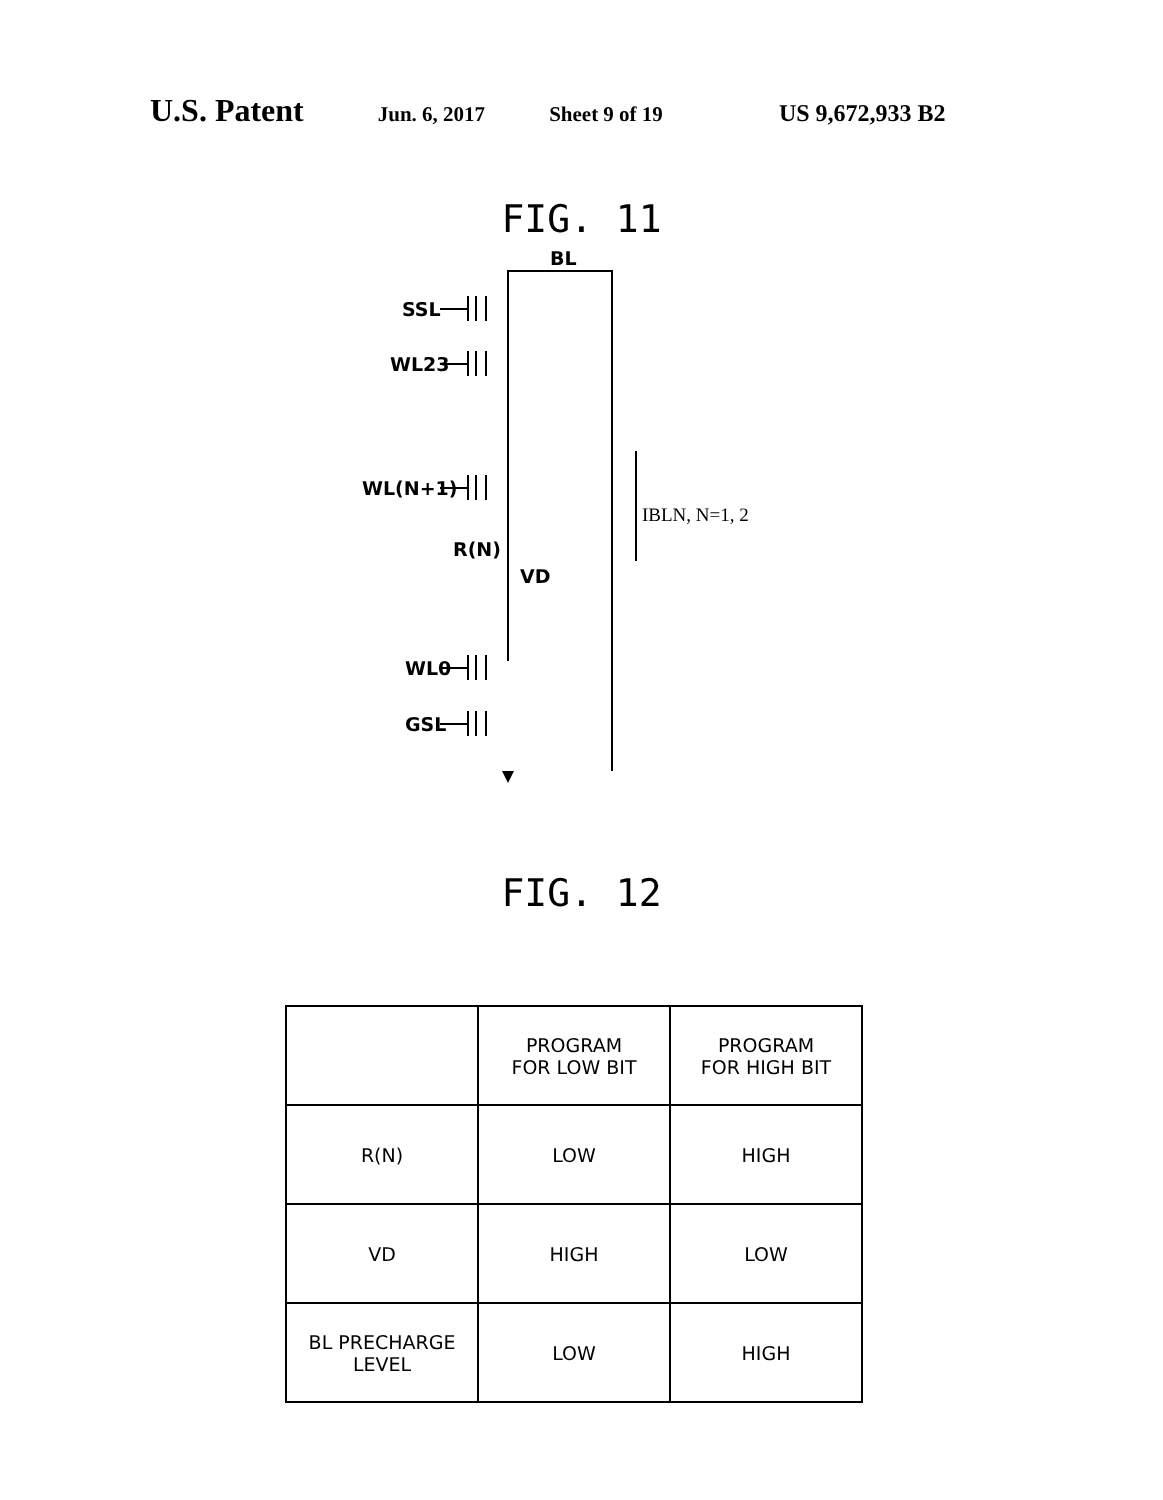U.S. Patent Jun. 6, 2017 Sheet 9 of 19 US 9,672,933 B2
FIG. 11
BL
SSL
WL23
WL(N+1)
R(N)
VD
WL0
GSL
IBLN, N=1, 2
FIG. 12
| | PROGRAM FOR LOW BIT | PROGRAM FOR HIGH BIT |
| R(N) | LOW | HIGH |
| VD | HIGH | LOW |
| BL PRECHARGE LEVEL | LOW | HIGH |